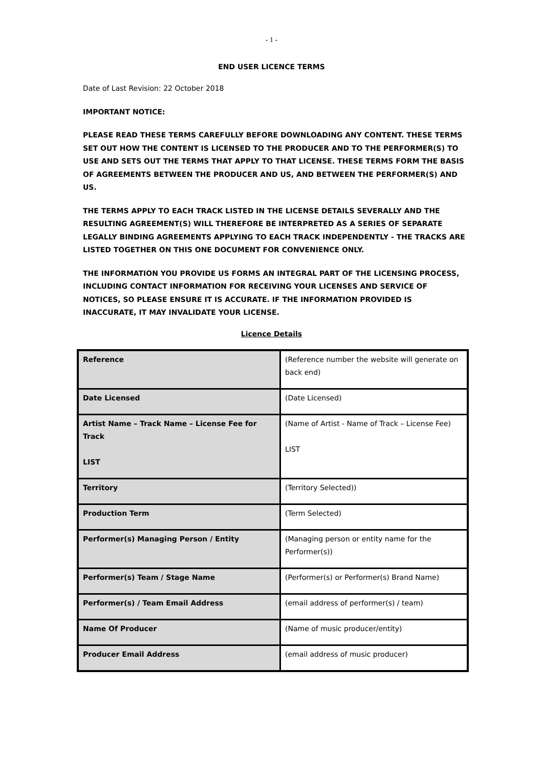- 1 -
END USER LICENCE TERMS
Date of Last Revision: 22 October 2018
IMPORTANT NOTICE:
PLEASE READ THESE TERMS CAREFULLY BEFORE DOWNLOADING ANY CONTENT. THESE TERMS SET OUT HOW THE CONTENT IS LICENSED TO THE PRODUCER AND TO THE PERFORMER(S) TO USE AND SETS OUT THE TERMS THAT APPLY TO THAT LICENSE. THESE TERMS FORM THE BASIS OF AGREEMENTS BETWEEN THE PRODUCER AND US, AND BETWEEN THE PERFORMER(S) AND US.
THE TERMS APPLY TO EACH TRACK LISTED IN THE LICENSE DETAILS SEVERALLY AND THE RESULTING AGREEMENT(S) WILL THEREFORE BE INTERPRETED AS A SERIES OF SEPARATE LEGALLY BINDING AGREEMENTS APPLYING TO EACH TRACK INDEPENDENTLY - THE TRACKS ARE LISTED TOGETHER ON THIS ONE DOCUMENT FOR CONVENIENCE ONLY.
THE INFORMATION YOU PROVIDE US FORMS AN INTEGRAL PART OF THE LICENSING PROCESS, INCLUDING CONTACT INFORMATION FOR RECEIVING YOUR LICENSES AND SERVICE OF NOTICES, SO PLEASE ENSURE IT IS ACCURATE. IF THE INFORMATION PROVIDED IS INACCURATE, IT MAY INVALIDATE YOUR LICENSE.
Licence Details
| Reference | (Reference number the website will generate on back end) |
| Date Licensed | (Date Licensed) |
| Artist Name – Track Name – License Fee for Track LIST | (Name of Artist - Name of Track – License Fee) LIST |
| Territory | (Territory Selected)) |
| Production Term | (Term Selected) |
| Performer(s) Managing Person / Entity | (Managing person or entity name for the Performer(s)) |
| Performer(s) Team / Stage Name | (Performer(s) or Performer(s) Brand Name) |
| Performer(s) / Team Email Address | (email address of performer(s) / team) |
| Name Of Producer | (Name of music producer/entity) |
| Producer Email Address | (email address of music producer) |